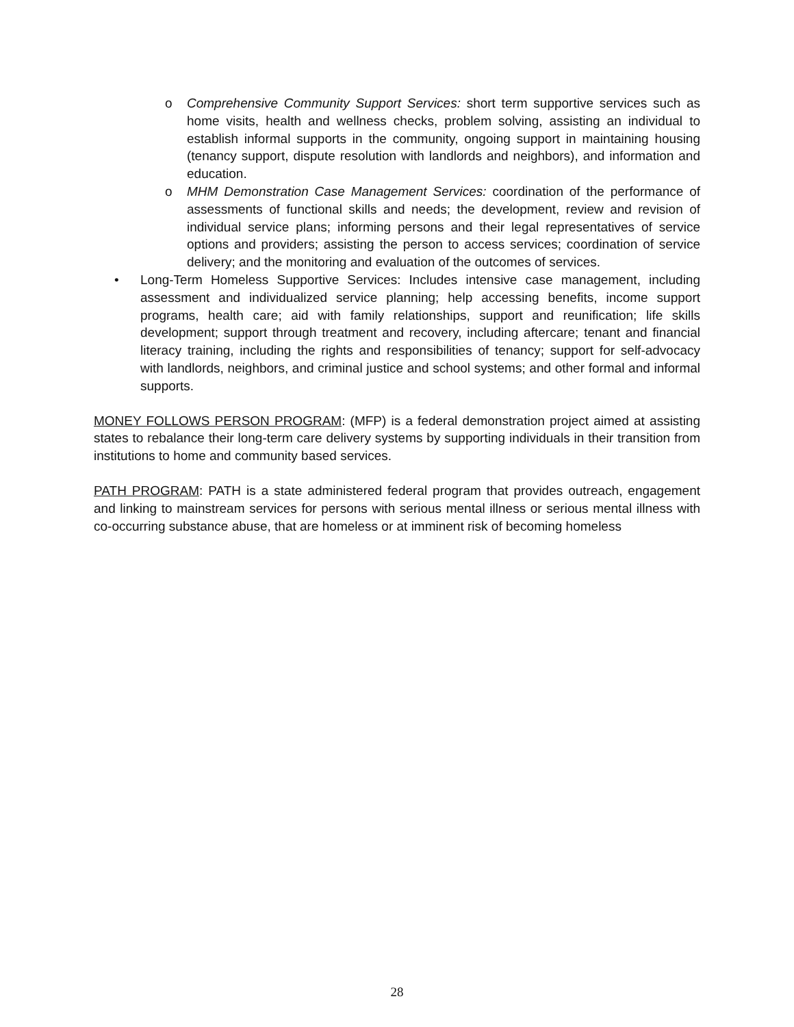o Comprehensive Community Support Services: short term supportive services such as home visits, health and wellness checks, problem solving, assisting an individual to establish informal supports in the community, ongoing support in maintaining housing (tenancy support, dispute resolution with landlords and neighbors), and information and education.
o MHM Demonstration Case Management Services: coordination of the performance of assessments of functional skills and needs; the development, review and revision of individual service plans; informing persons and their legal representatives of service options and providers; assisting the person to access services; coordination of service delivery; and the monitoring and evaluation of the outcomes of services.
• Long-Term Homeless Supportive Services: Includes intensive case management, including assessment and individualized service planning; help accessing benefits, income support programs, health care; aid with family relationships, support and reunification; life skills development; support through treatment and recovery, including aftercare; tenant and financial literacy training, including the rights and responsibilities of tenancy; support for self-advocacy with landlords, neighbors, and criminal justice and school systems; and other formal and informal supports.
MONEY FOLLOWS PERSON PROGRAM: (MFP) is a federal demonstration project aimed at assisting states to rebalance their long-term care delivery systems by supporting individuals in their transition from institutions to home and community based services.
PATH PROGRAM: PATH is a state administered federal program that provides outreach, engagement and linking to mainstream services for persons with serious mental illness or serious mental illness with co-occurring substance abuse, that are homeless or at imminent risk of becoming homeless
28